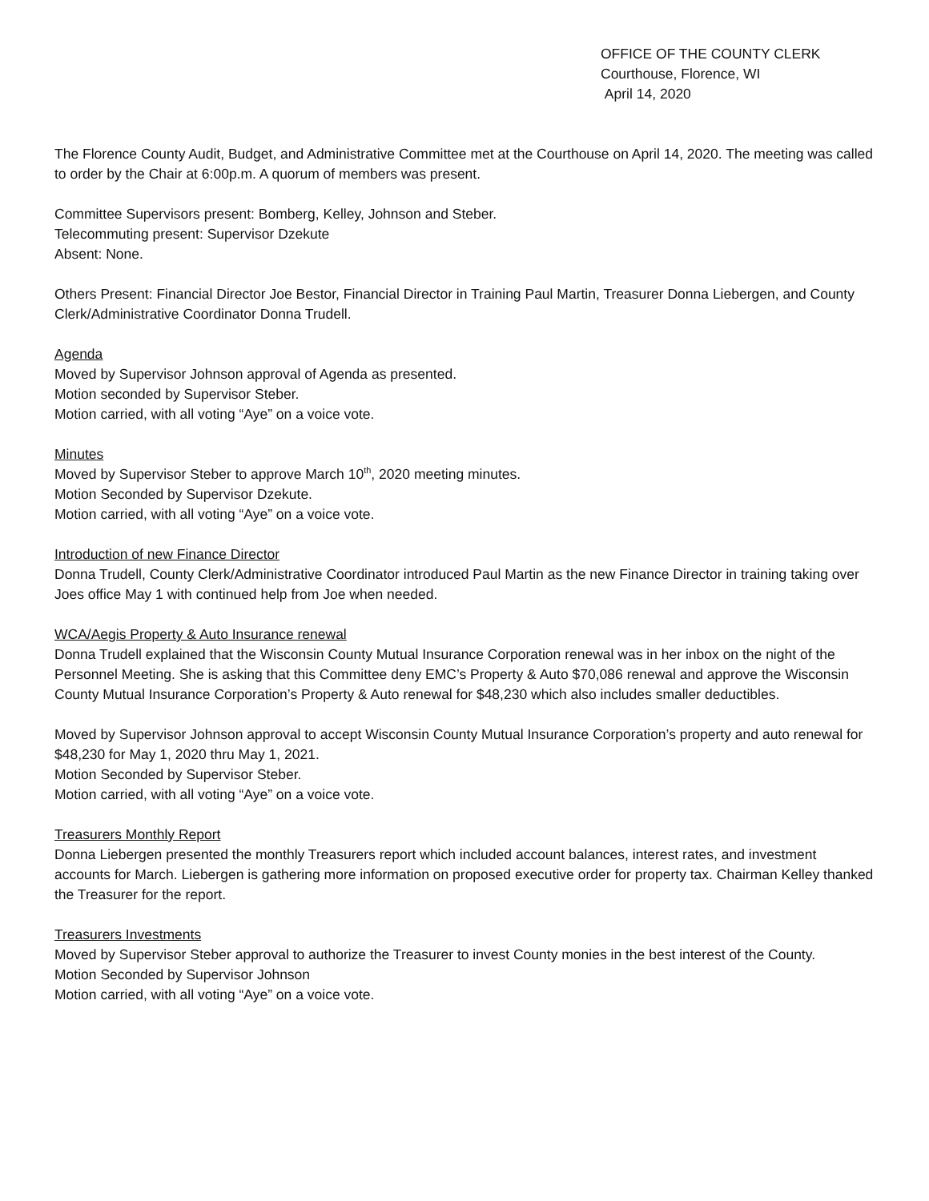OFFICE OF THE COUNTY CLERK
Courthouse, Florence, WI
April 14, 2020
The Florence County Audit, Budget, and Administrative Committee met at the Courthouse on April 14, 2020. The meeting was called to order by the Chair at 6:00p.m. A quorum of members was present.
Committee Supervisors present: Bomberg, Kelley, Johnson and Steber.
Telecommuting present: Supervisor Dzekute
Absent: None.
Others Present: Financial Director Joe Bestor, Financial Director in Training Paul Martin, Treasurer Donna Liebergen, and County Clerk/Administrative Coordinator Donna Trudell.
Agenda
Moved by Supervisor Johnson approval of Agenda as presented.
Motion seconded by Supervisor Steber.
Motion carried, with all voting “Aye” on a voice vote.
Minutes
Moved by Supervisor Steber to approve March 10<sup>th</sup>, 2020 meeting minutes.
Motion Seconded by Supervisor Dzekute.
Motion carried, with all voting “Aye” on a voice vote.
Introduction of new Finance Director
Donna Trudell, County Clerk/Administrative Coordinator introduced Paul Martin as the new Finance Director in training taking over Joes office May 1 with continued help from Joe when needed.
WCA/Aegis Property & Auto Insurance renewal
Donna Trudell explained that the Wisconsin County Mutual Insurance Corporation renewal was in her inbox on the night of the Personnel Meeting. She is asking that this Committee deny EMC’s Property & Auto $70,086 renewal and approve the Wisconsin County Mutual Insurance Corporation’s Property & Auto renewal for $48,230 which also includes smaller deductibles.
Moved by Supervisor Johnson approval to accept Wisconsin County Mutual Insurance Corporation’s property and auto renewal for $48,230 for May 1, 2020 thru May 1, 2021.
Motion Seconded by Supervisor Steber.
Motion carried, with all voting “Aye” on a voice vote.
Treasurers Monthly Report
Donna Liebergen presented the monthly Treasurers report which included account balances, interest rates, and investment accounts for March. Liebergen is gathering more information on proposed executive order for property tax. Chairman Kelley thanked the Treasurer for the report.
Treasurers Investments
Moved by Supervisor Steber approval to authorize the Treasurer to invest County monies in the best interest of the County.
Motion Seconded by Supervisor Johnson
Motion carried, with all voting “Aye” on a voice vote.